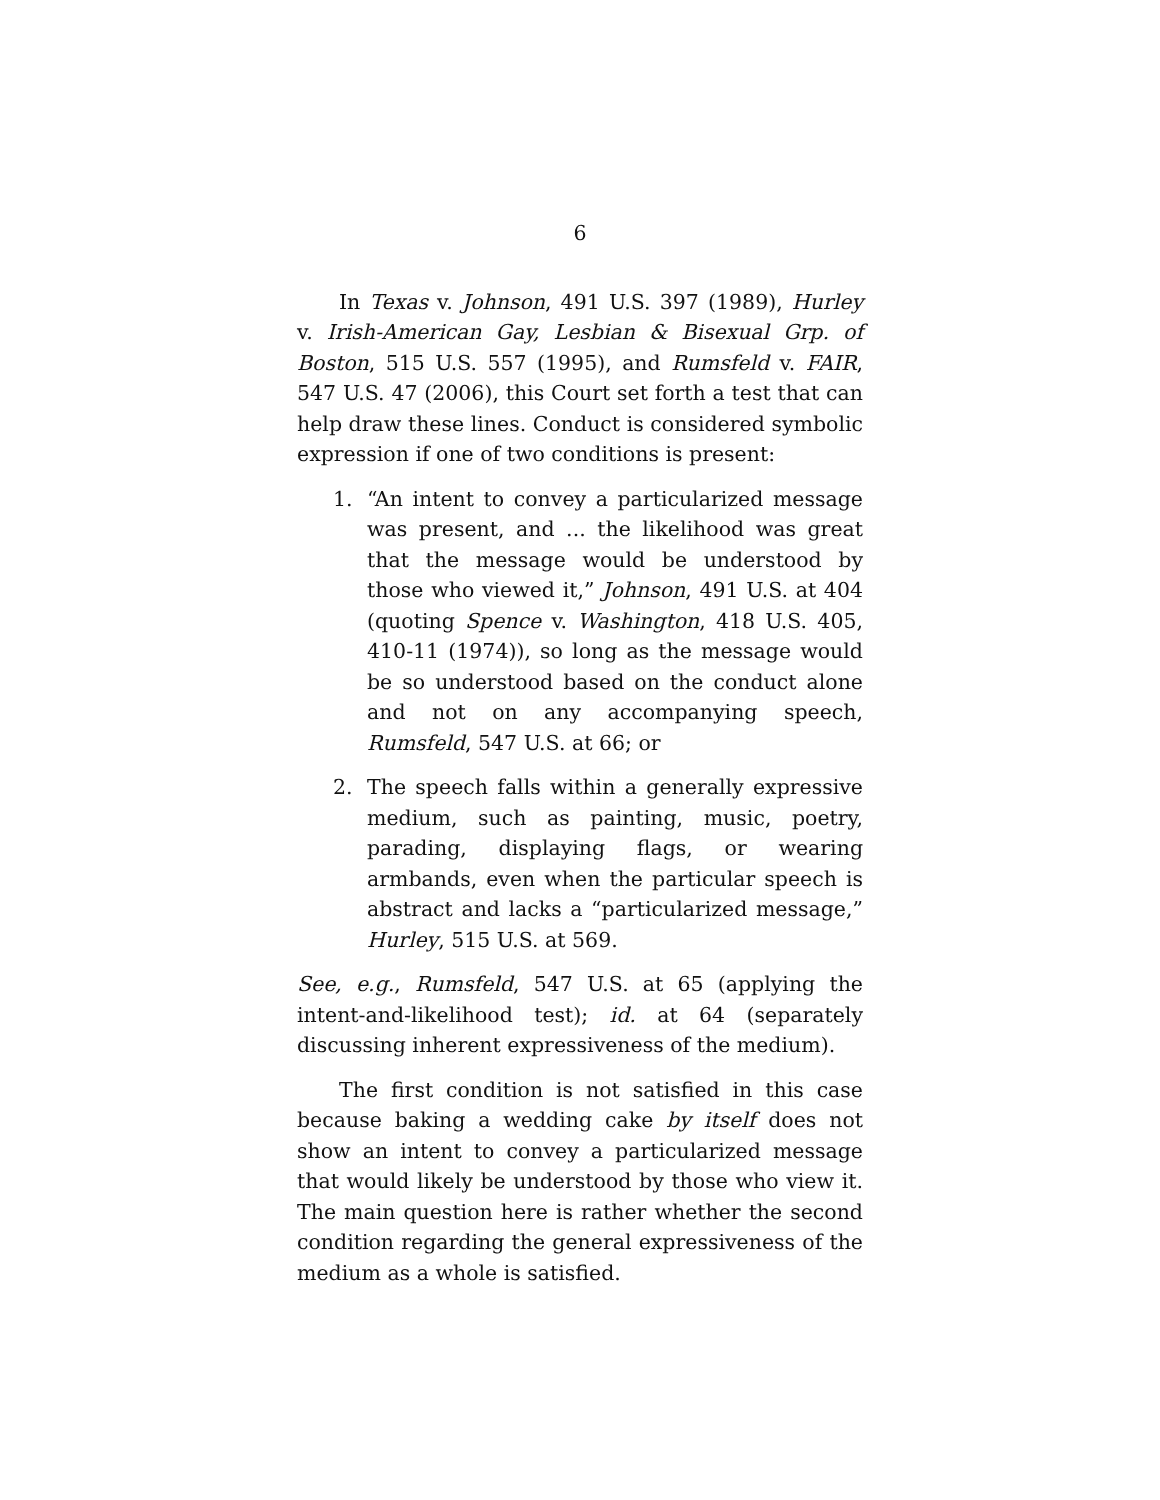6
In Texas v. Johnson, 491 U.S. 397 (1989), Hurley v. Irish-American Gay, Lesbian & Bisexual Grp. of Boston, 515 U.S. 557 (1995), and Rumsfeld v. FAIR, 547 U.S. 47 (2006), this Court set forth a test that can help draw these lines. Conduct is considered symbolic expression if one of two conditions is present:
1. “An intent to convey a particularized message was present, and ... the likelihood was great that the message would be understood by those who viewed it,” Johnson, 491 U.S. at 404 (quoting Spence v. Washington, 418 U.S. 405, 410-11 (1974)), so long as the message would be so understood based on the conduct alone and not on any accompanying speech, Rumsfeld, 547 U.S. at 66; or
2. The speech falls within a generally expressive medium, such as painting, music, poetry, parading, displaying flags, or wearing armbands, even when the particular speech is abstract and lacks a “particularized message,” Hurley, 515 U.S. at 569.
See, e.g., Rumsfeld, 547 U.S. at 65 (applying the intent-and-likelihood test); id. at 64 (separately discussing inherent expressiveness of the medium).
The first condition is not satisfied in this case because baking a wedding cake by itself does not show an intent to convey a particularized message that would likely be understood by those who view it. The main question here is rather whether the second condition regarding the general expressiveness of the medium as a whole is satisfied.